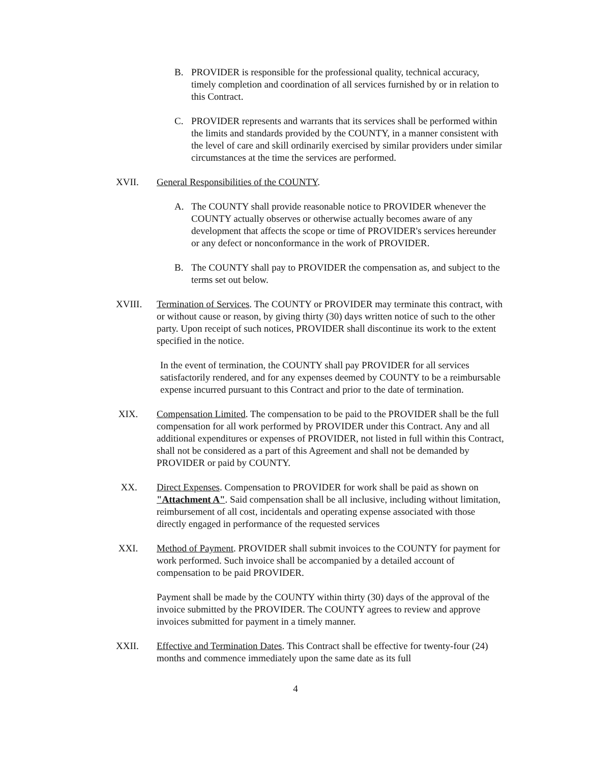B. PROVIDER is responsible for the professional quality, technical accuracy, timely completion and coordination of all services furnished by or in relation to this Contract.
C. PROVIDER represents and warrants that its services shall be performed within the limits and standards provided by the COUNTY, in a manner consistent with the level of care and skill ordinarily exercised by similar providers under similar circumstances at the time the services are performed.
XVII. General Responsibilities of the COUNTY.
A. The COUNTY shall provide reasonable notice to PROVIDER whenever the COUNTY actually observes or otherwise actually becomes aware of any development that affects the scope or time of PROVIDER's services hereunder or any defect or nonconformance in the work of PROVIDER.
B. The COUNTY shall pay to PROVIDER the compensation as, and subject to the terms set out below.
XVIII. Termination of Services. The COUNTY or PROVIDER may terminate this contract, with or without cause or reason, by giving thirty (30) days written notice of such to the other party. Upon receipt of such notices, PROVIDER shall discontinue its work to the extent specified in the notice.
In the event of termination, the COUNTY shall pay PROVIDER for all services satisfactorily rendered, and for any expenses deemed by COUNTY to be a reimbursable expense incurred pursuant to this Contract and prior to the date of termination.
XIX. Compensation Limited. The compensation to be paid to the PROVIDER shall be the full compensation for all work performed by PROVIDER under this Contract. Any and all additional expenditures or expenses of PROVIDER, not listed in full within this Contract, shall not be considered as a part of this Agreement and shall not be demanded by PROVIDER or paid by COUNTY.
XX. Direct Expenses. Compensation to PROVIDER for work shall be paid as shown on "Attachment A". Said compensation shall be all inclusive, including without limitation, reimbursement of all cost, incidentals and operating expense associated with those directly engaged in performance of the requested services
XXI. Method of Payment. PROVIDER shall submit invoices to the COUNTY for payment for work performed. Such invoice shall be accompanied by a detailed account of compensation to be paid PROVIDER.
Payment shall be made by the COUNTY within thirty (30) days of the approval of the invoice submitted by the PROVIDER. The COUNTY agrees to review and approve invoices submitted for payment in a timely manner.
XXII. Effective and Termination Dates. This Contract shall be effective for twenty-four (24) months and commence immediately upon the same date as its full
4